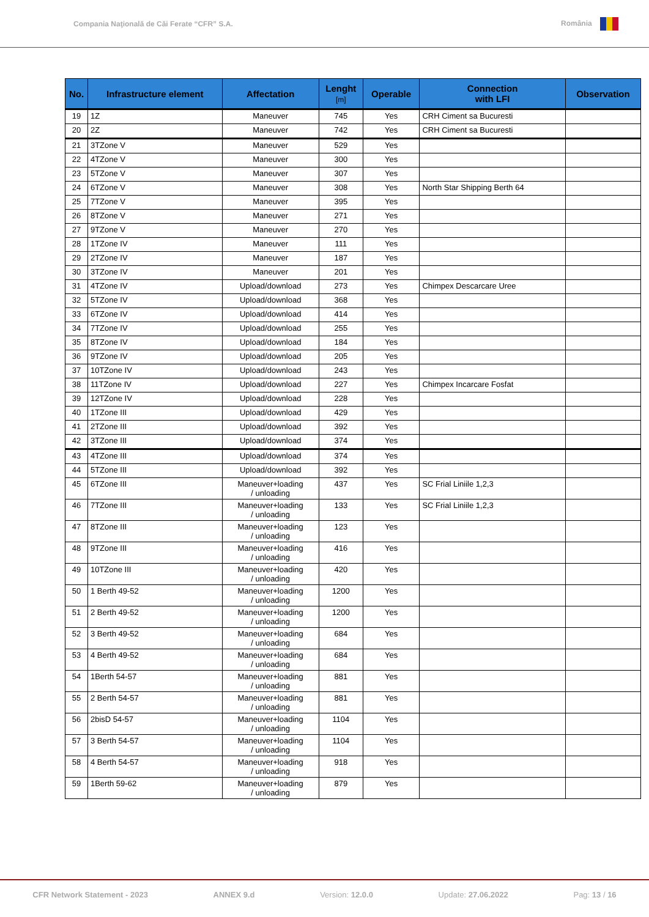Compania Naţională de Căi Ferate “CFR” S.A. România
| No. | Infrastructure element | Affectation | Lenght [m] | Operable | Connection with LFI | Observation |
| --- | --- | --- | --- | --- | --- | --- |
| 19 | 1Z | Maneuver | 745 | Yes | CRH Ciment sa Bucuresti | |
| 20 | 2Z | Maneuver | 742 | Yes | CRH Ciment sa Bucuresti | |
| 21 | 3TZone V | Maneuver | 529 | Yes | | |
| 22 | 4TZone V | Maneuver | 300 | Yes | | |
| 23 | 5TZone V | Maneuver | 307 | Yes | | |
| 24 | 6TZone V | Maneuver | 308 | Yes | North Star Shipping Berth 64 | |
| 25 | 7TZone V | Maneuver | 395 | Yes | | |
| 26 | 8TZone V | Maneuver | 271 | Yes | | |
| 27 | 9TZone V | Maneuver | 270 | Yes | | |
| 28 | 1TZone IV | Maneuver | 111 | Yes | | |
| 29 | 2TZone IV | Maneuver | 187 | Yes | | |
| 30 | 3TZone IV | Maneuver | 201 | Yes | | |
| 31 | 4TZone IV | Upload/download | 273 | Yes | Chimpex Descarcare Uree | |
| 32 | 5TZone IV | Upload/download | 368 | Yes | | |
| 33 | 6TZone IV | Upload/download | 414 | Yes | | |
| 34 | 7TZone IV | Upload/download | 255 | Yes | | |
| 35 | 8TZone IV | Upload/download | 184 | Yes | | |
| 36 | 9TZone IV | Upload/download | 205 | Yes | | |
| 37 | 10TZone IV | Upload/download | 243 | Yes | | |
| 38 | 11TZone IV | Upload/download | 227 | Yes | Chimpex Incarcare Fosfat | |
| 39 | 12TZone IV | Upload/download | 228 | Yes | | |
| 40 | 1TZone III | Upload/download | 429 | Yes | | |
| 41 | 2TZone III | Upload/download | 392 | Yes | | |
| 42 | 3TZone III | Upload/download | 374 | Yes | | |
| 43 | 4TZone III | Upload/download | 374 | Yes | | |
| 44 | 5TZone III | Upload/download | 392 | Yes | | |
| 45 | 6TZone III | Maneuver+loading / unloading | 437 | Yes | SC Frial Liniile 1,2,3 | |
| 46 | 7TZone III | Maneuver+loading / unloading | 133 | Yes | SC Frial Liniile 1,2,3 | |
| 47 | 8TZone III | Maneuver+loading / unloading | 123 | Yes | | |
| 48 | 9TZone III | Maneuver+loading / unloading | 416 | Yes | | |
| 49 | 10TZone III | Maneuver+loading / unloading | 420 | Yes | | |
| 50 | 1 Berth 49-52 | Maneuver+loading / unloading | 1200 | Yes | | |
| 51 | 2 Berth 49-52 | Maneuver+loading / unloading | 1200 | Yes | | |
| 52 | 3 Berth 49-52 | Maneuver+loading / unloading | 684 | Yes | | |
| 53 | 4 Berth 49-52 | Maneuver+loading / unloading | 684 | Yes | | |
| 54 | 1Berth 54-57 | Maneuver+loading / unloading | 881 | Yes | | |
| 55 | 2 Berth 54-57 | Maneuver+loading / unloading | 881 | Yes | | |
| 56 | 2bisD 54-57 | Maneuver+loading / unloading | 1104 | Yes | | |
| 57 | 3 Berth 54-57 | Maneuver+loading / unloading | 1104 | Yes | | |
| 58 | 4 Berth 54-57 | Maneuver+loading / unloading | 918 | Yes | | |
| 59 | 1Berth 59-62 | Maneuver+loading / unloading | 879 | Yes | | |
CFR Network Statement - 2023 ANNEX 9.d Version: 12.0.0 Update: 27.06.2022 Pag: 13 / 16